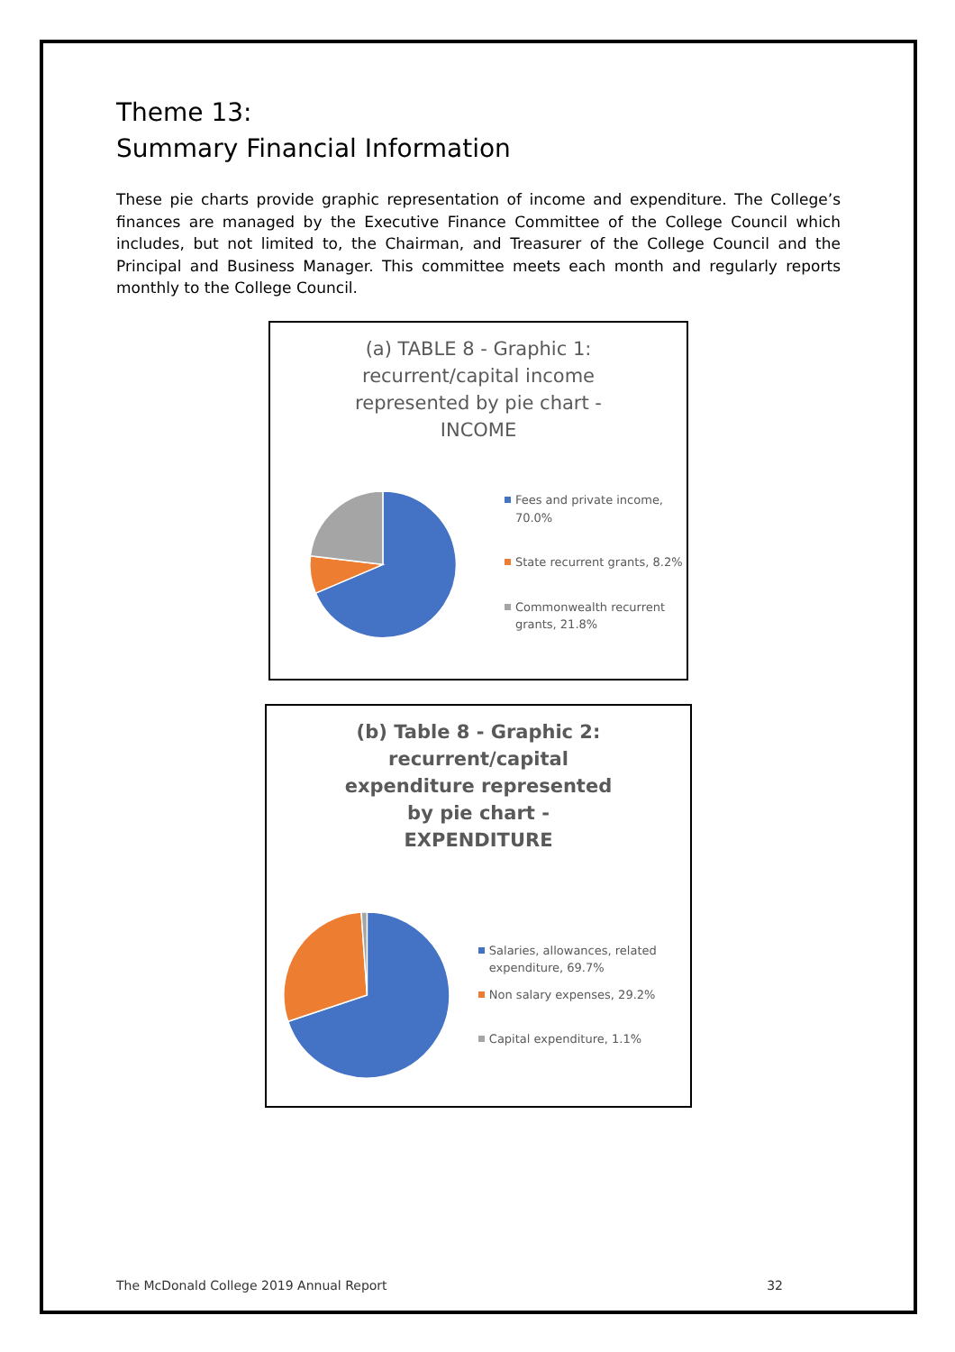Theme 13:
Summary Financial Information
These pie charts provide graphic representation of income and expenditure. The College’s finances are managed by the Executive Finance Committee of the College Council which includes, but not limited to, the Chairman, and Treasurer of the College Council and the Principal and Business Manager. This committee meets each month and regularly reports monthly to the College Council.
(a) TABLE 8 - Graphic 1: recurrent/capital income represented by pie chart - INCOME
Fees and private income, 70.0%
State recurrent grants, 8.2%
Commonwealth recurrent grants, 21.8%
(b) Table 8 - Graphic 2: recurrent/capital expenditure represented by pie chart - EXPENDITURE
Salaries, allowances, related expenditure, 69.7%
Non salary expenses, 29.2%
Capital expenditure, 1.1%
The McDonald College 2019 Annual Report 32